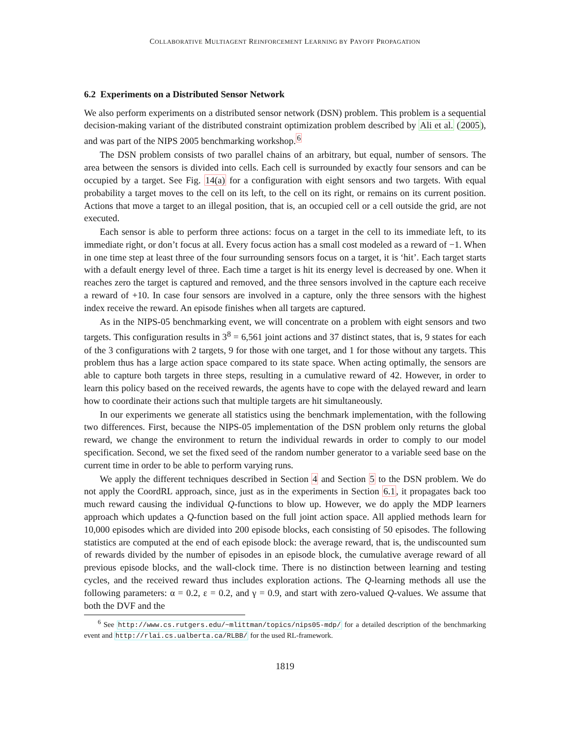COLLABORATIVE MULTIAGENT REINFORCEMENT LEARNING BY PAYOFF PROPAGATION
6.2 Experiments on a Distributed Sensor Network
We also perform experiments on a distributed sensor network (DSN) problem. This problem is a sequential decision-making variant of the distributed constraint optimization problem described by Ali et al. (2005), and was part of the NIPS 2005 benchmarking workshop.<sup>6</sup>
The DSN problem consists of two parallel chains of an arbitrary, but equal, number of sensors. The area between the sensors is divided into cells. Each cell is surrounded by exactly four sensors and can be occupied by a target. See Fig. 14(a) for a configuration with eight sensors and two targets. With equal probability a target moves to the cell on its left, to the cell on its right, or remains on its current position. Actions that move a target to an illegal position, that is, an occupied cell or a cell outside the grid, are not executed.
Each sensor is able to perform three actions: focus on a target in the cell to its immediate left, to its immediate right, or don’t focus at all. Every focus action has a small cost modeled as a reward of −1. When in one time step at least three of the four surrounding sensors focus on a target, it is ‘hit’. Each target starts with a default energy level of three. Each time a target is hit its energy level is decreased by one. When it reaches zero the target is captured and removed, and the three sensors involved in the capture each receive a reward of +10. In case four sensors are involved in a capture, only the three sensors with the highest index receive the reward. An episode finishes when all targets are captured.
As in the NIPS-05 benchmarking event, we will concentrate on a problem with eight sensors and two targets. This configuration results in 3<sup>8</sup> = 6,561 joint actions and 37 distinct states, that is, 9 states for each of the 3 configurations with 2 targets, 9 for those with one target, and 1 for those without any targets. This problem thus has a large action space compared to its state space. When acting optimally, the sensors are able to capture both targets in three steps, resulting in a cumulative reward of 42. However, in order to learn this policy based on the received rewards, the agents have to cope with the delayed reward and learn how to coordinate their actions such that multiple targets are hit simultaneously.
In our experiments we generate all statistics using the benchmark implementation, with the following two differences. First, because the NIPS-05 implementation of the DSN problem only returns the global reward, we change the environment to return the individual rewards in order to comply to our model specification. Second, we set the fixed seed of the random number generator to a variable seed base on the current time in order to be able to perform varying runs.
We apply the different techniques described in Section 4 and Section 5 to the DSN problem. We do not apply the CoordRL approach, since, just as in the experiments in Section 6.1, it propagates back too much reward causing the individual Q-functions to blow up. However, we do apply the MDP learners approach which updates a Q-function based on the full joint action space. All applied methods learn for 10,000 episodes which are divided into 200 episode blocks, each consisting of 50 episodes. The following statistics are computed at the end of each episode block: the average reward, that is, the undiscounted sum of rewards divided by the number of episodes in an episode block, the cumulative average reward of all previous episode blocks, and the wall-clock time. There is no distinction between learning and testing cycles, and the received reward thus includes exploration actions. The Q-learning methods all use the following parameters: α = 0.2, ε = 0.2, and γ = 0.9, and start with zero-valued Q-values. We assume that both the DVF and the
<sup>6</sup> See http://www.cs.rutgers.edu/~mlittman/topics/nips05-mdp/ for a detailed description of the benchmarking event and http://rlai.cs.ualberta.ca/RLBB/ for the used RL-framework.
1819